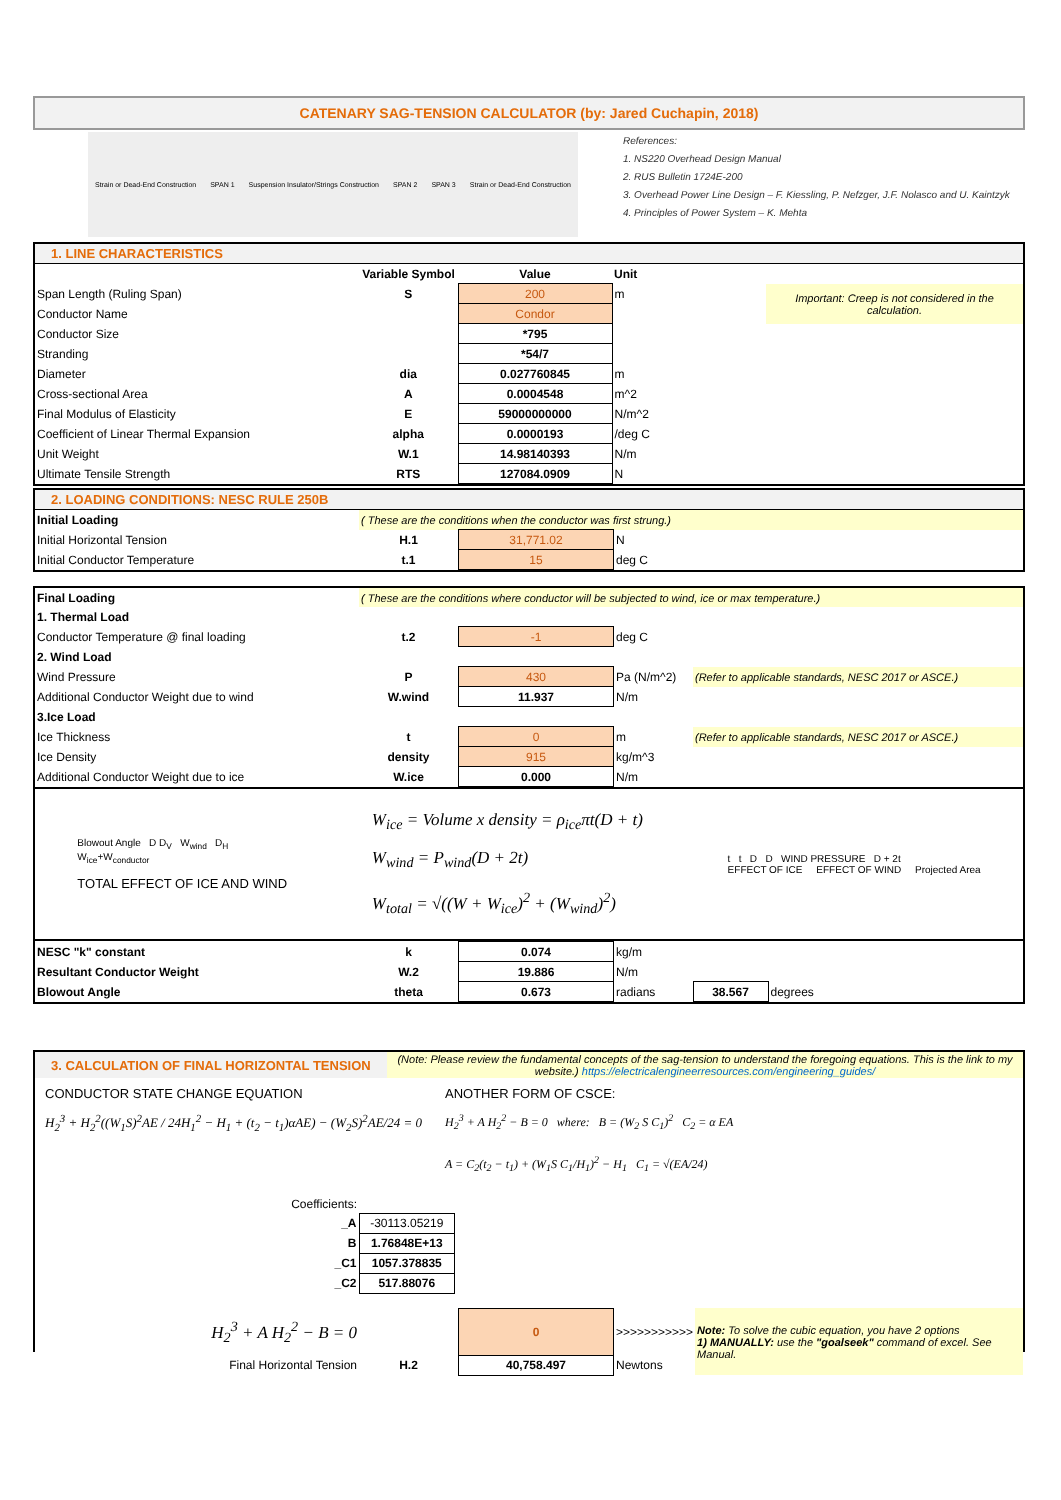CATENARY SAG-TENSION CALCULATOR (by: Jared Cuchapin, 2018)
Strain or Dead-End Construction SPAN 1 Suspension Insulator/Strings Construction SPAN 2 SPAN 3 Strain or Dead-End Construction
References:
1. NS220 Overhead Design Manual
2. RUS Bulletin 1724E-200
3. Overhead Power Line Design – F. Kiessling, P. Nefzger, J.F. Nolasco and U. Kaintzyk
4. Principles of Power System – K. Mehta
1. LINE CHARACTERISTICS
| | Variable Symbol | Value | Unit | |
| Span Length (Ruling Span) | S | 200 | m | Important: Creep is not considered in the calculation. |
| Conductor Name | | Condor | | |
| Conductor Size | | *795 | | |
| Stranding | | *54/7 | | |
| Diameter | dia | 0.027760845 | m | |
| Cross-sectional Area | A | 0.0004548 | m^2 | |
| Final Modulus of Elasticity | E | 59000000000 | N/m^2 | |
| Coefficient of Linear Thermal Expansion | alpha | 0.0000193 | /deg C | |
| Unit Weight | W.1 | 14.98140393 | N/m | |
| Ultimate Tensile Strength | RTS | 127084.0909 | N | |
2. LOADING CONDITIONS: NESC RULE 250B
| Initial Loading | ( These are the conditions when the conductor was first strung.) | | | |
| Initial Horizontal Tension | H.1 | 31,771.02 | N | |
| Initial Conductor Temperature | t.1 | 15 | deg C | |
| Final Loading | ( These are the conditions where conductor will be subjected to wind, ice or max temperature.) | | | |
| 1. Thermal Load | | | | |
| Conductor Temperature @ final loading | t.2 | -1 | deg C | |
| 2. Wind Load | | | | |
| Wind Pressure | P | 430 | Pa (N/m^2) | (Refer to applicable standards, NESC 2017 or ASCE.) |
| Additional Conductor Weight due to wind | W.wind | 11.937 | N/m | |
| 3.Ice Load | | | | |
| Ice Thickness | t | 0 | m | (Refer to applicable standards, NESC 2017 or ASCE.) |
| Ice Density | density | 915 | kg/m^3 | |
| Additional Conductor Weight due to ice | W.ice | 0.000 | N/m | |
Blowout Angle D D<sub>V</sub> W<sub>wind</sub> D<sub>H</sub>
W<sub>ice</sub>+W<sub>conductor</sub>
TOTAL EFFECT OF ICE AND WIND
W<sub>ice</sub> = Volume x density = ρ<sub>ice</sub>πt(D + t)
W<sub>wind</sub> = P<sub>wind</sub>(D + 2t)
W<sub>total</sub> = √((W + W<sub>ice</sub>)<sup>2</sup> + (W<sub>wind</sub>)<sup>2</sup>)
t t D D WIND PRESSURE D + 2t
EFFECT OF ICE EFFECT OF WIND Projected Area
| NESC "k" constant | k | 0.074 | kg/m | | |
| Resultant Conductor Weight | W.2 | 19.886 | N/m | | |
| Blowout Angle | theta | 0.673 | radians | 38.567 | degrees |
| 3. CALCULATION OF FINAL HORIZONTAL TENSION | (Note: Please review the fundamental concepts of the sag-tension to understand the foregoing equations. This is the link to my website.) https://electricalengineerresources.com/engineering_guides/ |
CONDUCTOR STATE CHANGE EQUATION
H<sub>2</sub><sup>3</sup> + H<sub>2</sub><sup>2</sup>((W<sub>1</sub>S)<sup>2</sup>AE / 24H<sub>1</sub><sup>2</sup> − H<sub>1</sub> + (t<sub>2</sub> − t<sub>1</sub>)αAE) − (W<sub>2</sub>S)<sup>2</sup>AE/24 = 0
ANOTHER FORM OF CSCE:
H<sub>2</sub><sup>3</sup> + A H<sub>2</sub><sup>2</sup> − B = 0 where: B = (W<sub>2</sub> S C<sub>1</sub>)<sup>2</sup> C<sub>2</sub> = α EA
A = C<sub>2</sub>(t<sub>2</sub> − t<sub>1</sub>) + (W<sub>1</sub>S C<sub>1</sub>/H<sub>1</sub>)<sup>2</sup> − H<sub>1</sub> C<sub>1</sub> = √(EA/24)
| Coefficients: | |
| _A | -30113.05219 |
| B | 1.76848E+13 |
| _C1 | 1057.378835 |
| _C2 | 517.88076 |
| H<sub>2</sub><sup>3</sup> + A H<sub>2</sub><sup>2</sup> − B = 0 | | 0 | >>>>>>>>>>> | Note: To solve the cubic equation, you have 2 options 1) MANUALLY: use the "goalseek" command of excel. See Manual. |
| Final Horizontal Tension | H.2 | 40,758.497 | Newtons | |